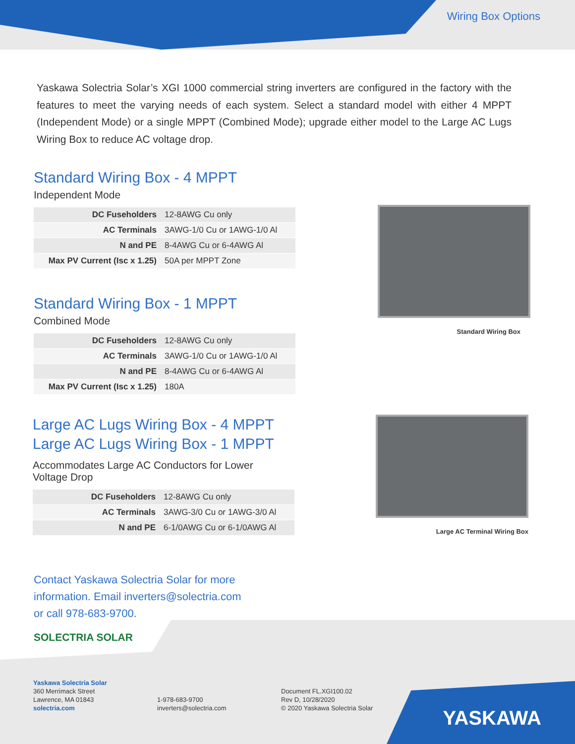Wiring Box Options
Yaskawa Solectria Solar’s XGI 1000 commercial string inverters are configured in the factory with the features to meet the varying needs of each system. Select a standard model with either 4 MPPT (Independent Mode) or a single MPPT (Combined Mode); upgrade either model to the Large AC Lugs Wiring Box to reduce AC voltage drop.
Standard Wiring Box - 4 MPPT
Independent Mode
| DC Fuseholders | 12-8AWG Cu only |
| AC Terminals | 3AWG-1/0 Cu or 1AWG-1/0 Al |
| N and PE | 8-4AWG Cu or 6-4AWG Al |
| Max PV Current (Isc x 1.25) | 50A per MPPT Zone |
Standard Wiring Box - 1 MPPT
Combined Mode
| DC Fuseholders | 12-8AWG Cu only |
| AC Terminals | 3AWG-1/0 Cu or 1AWG-1/0 Al |
| N and PE | 8-4AWG Cu or 6-4AWG Al |
| Max PV Current (Isc x 1.25) | 180A |
Standard Wiring Box
Large AC Lugs Wiring Box - 4 MPPT
Large AC Lugs Wiring Box - 1 MPPT
Accommodates Large AC Conductors for Lower
Voltage Drop
| DC Fuseholders | 12-8AWG Cu only |
| AC Terminals | 3AWG-3/0 Cu or 1AWG-3/0 Al |
| N and PE | 6-1/0AWG Cu or 6-1/0AWG Al |
Large AC Terminal Wiring Box
Contact Yaskawa Solectria Solar for more
information. Email inverters@solectria.com
or call 978-683-9700.
SOLECTRIA SOLAR
Yaskawa Solectria Solar
360 Merrimack Street
Lawrence, MA 01843
solectria.com
1-978-683-9700
inverters@solectria.com
Document FL.XGI100.02
Rev D, 10/28/2020
© 2020 Yaskawa Solectria Solar
YASKAWA